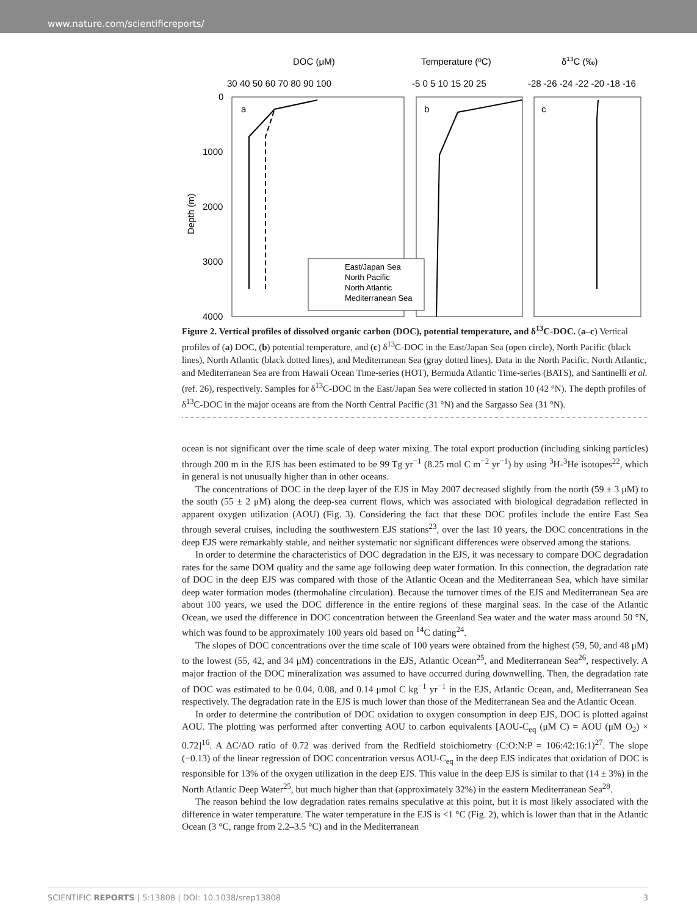www.nature.com/scientificreports/
DOC (μM)
Temperature (ºC)
δ13C (‰)
30 40 50 60 70 80 90 100
-5 0 5 10 15 20 25
-28 -26 -24 -22 -20 -18 -16
0
1000
2000
3000
4000
Depth (m)
a
b
c
East/Japan Sea
North Pacific
North Atlantic
Mediterranean Sea
Figure 2. Vertical profiles of dissolved organic carbon (DOC), potential temperature, and δ<sup>13</sup>C-DOC. (a–c) Vertical profiles of (a) DOC, (b) potential temperature, and (c) δ<sup>13</sup>C-DOC in the East/Japan Sea (open circle), North Pacific (black lines), North Atlantic (black dotted lines), and Mediterranean Sea (gray dotted lines). Data in the North Pacific, North Atlantic, and Mediterranean Sea are from Hawaii Ocean Time-series (HOT), Bermuda Atlantic Time-series (BATS), and Santinelli et al. (ref. 26), respectively. Samples for δ<sup>13</sup>C-DOC in the East/Japan Sea were collected in station 10 (42 °N). The depth profiles of δ<sup>13</sup>C-DOC in the major oceans are from the North Central Pacific (31 °N) and the Sargasso Sea (31 °N).
ocean is not significant over the time scale of deep water mixing. The total export production (including sinking particles) through 200 m in the EJS has been estimated to be 99 Tg yr<sup>−1</sup> (8.25 mol C m<sup>−2</sup> yr<sup>−1</sup>) by using <sup>3</sup>H-<sup>3</sup>He isotopes<sup>22</sup>, which in general is not unusually higher than in other oceans.
The concentrations of DOC in the deep layer of the EJS in May 2007 decreased slightly from the north (59 ± 3 μM) to the south (55 ± 2 μM) along the deep-sea current flows, which was associated with biological degradation reflected in apparent oxygen utilization (AOU) (Fig. 3). Considering the fact that these DOC profiles include the entire East Sea through several cruises, including the southwestern EJS stations<sup>23</sup>, over the last 10 years, the DOC concentrations in the deep EJS were remarkably stable, and neither systematic nor significant differences were observed among the stations.
In order to determine the characteristics of DOC degradation in the EJS, it was necessary to compare DOC degradation rates for the same DOM quality and the same age following deep water formation. In this connection, the degradation rate of DOC in the deep EJS was compared with those of the Atlantic Ocean and the Mediterranean Sea, which have similar deep water formation modes (thermohaline circulation). Because the turnover times of the EJS and Mediterranean Sea are about 100 years, we used the DOC difference in the entire regions of these marginal seas. In the case of the Atlantic Ocean, we used the difference in DOC concentration between the Greenland Sea water and the water mass around 50 °N, which was found to be approximately 100 years old based on <sup>14</sup>C dating<sup>24</sup>.
The slopes of DOC concentrations over the time scale of 100 years were obtained from the highest (59, 50, and 48 μM) to the lowest (55, 42, and 34 μM) concentrations in the EJS, Atlantic Ocean<sup>25</sup>, and Mediterranean Sea<sup>26</sup>, respectively. A major fraction of the DOC mineralization was assumed to have occurred during downwelling. Then, the degradation rate of DOC was estimated to be 0.04, 0.08, and 0.14 μmol C kg<sup>−1</sup> yr<sup>−1</sup> in the EJS, Atlantic Ocean, and, Mediterranean Sea respectively. The degradation rate in the EJS is much lower than those of the Mediterranean Sea and the Atlantic Ocean.
In order to determine the contribution of DOC oxidation to oxygen consumption in deep EJS, DOC is plotted against AOU. The plotting was performed after converting AOU to carbon equivalents [AOU-C<sub>eq</sub> (μM C) = AOU (μM O<sub>2</sub>) × 0.72]<sup>16</sup>. A ΔC/ΔO ratio of 0.72 was derived from the Redfield stoichiometry (C:O:N:P = 106:42:16:1)<sup>27</sup>. The slope (−0.13) of the linear regression of DOC concentration versus AOU-C<sub>eq</sub> in the deep EJS indicates that oxidation of DOC is responsible for 13% of the oxygen utilization in the deep EJS. This value in the deep EJS is similar to that (14 ± 3%) in the North Atlantic Deep Water<sup>25</sup>, but much higher than that (approximately 32%) in the eastern Mediterranean Sea<sup>28</sup>.
The reason behind the low degradation rates remains speculative at this point, but it is most likely associated with the difference in water temperature. The water temperature in the EJS is <1 °C (Fig. 2), which is lower than that in the Atlantic Ocean (3 °C, range from 2.2–3.5 °C) and in the Mediterranean
SCIENTIFIC REPORTS | 5:13808 | DOI: 10.1038/srep13808 3